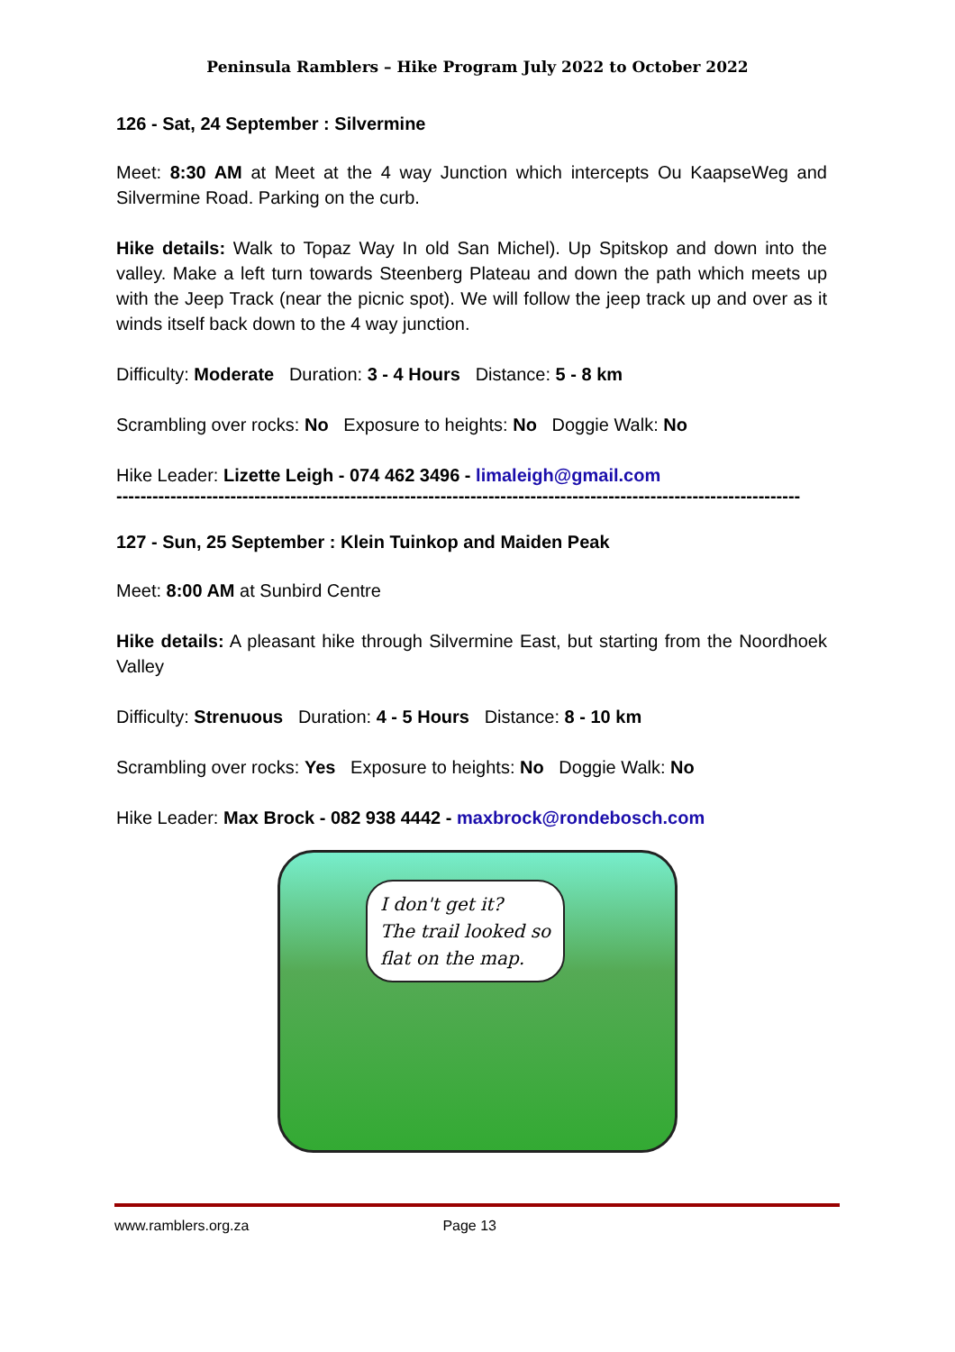Peninsula Ramblers – Hike Program July 2022 to October 2022
126 - Sat, 24 September : Silvermine
Meet: 8:30 AM at Meet at the 4 way Junction which intercepts Ou KaapseWeg and Silvermine Road. Parking on the curb.
Hike details: Walk to Topaz Way In old San Michel). Up Spitskop and down into the valley. Make a left turn towards Steenberg Plateau and down the path which meets up with the Jeep Track (near the picnic spot). We will follow the jeep track up and over as it winds itself back down to the 4 way junction.
Difficulty: Moderate Duration: 3 - 4 Hours Distance: 5 - 8 km
Scrambling over rocks: No Exposure to heights: No Doggie Walk: No
Hike Leader: Lizette Leigh - 074 462 3496 - limaleigh@gmail.com
------------------------------------------------------------------------------------------------------------------
127 - Sun, 25 September : Klein Tuinkop and Maiden Peak
Meet: 8:00 AM at Sunbird Centre
Hike details: A pleasant hike through Silvermine East, but starting from the Noordhoek Valley
Difficulty: Strenuous Duration: 4 - 5 Hours Distance: 8 - 10 km
Scrambling over rocks: Yes Exposure to heights: No Doggie Walk: No
Hike Leader: Max Brock - 082 938 4442 - maxbrock@rondebosch.com
I don't get it?
The trail looked so
flat on the map.
www.ramblers.org.za Page 13